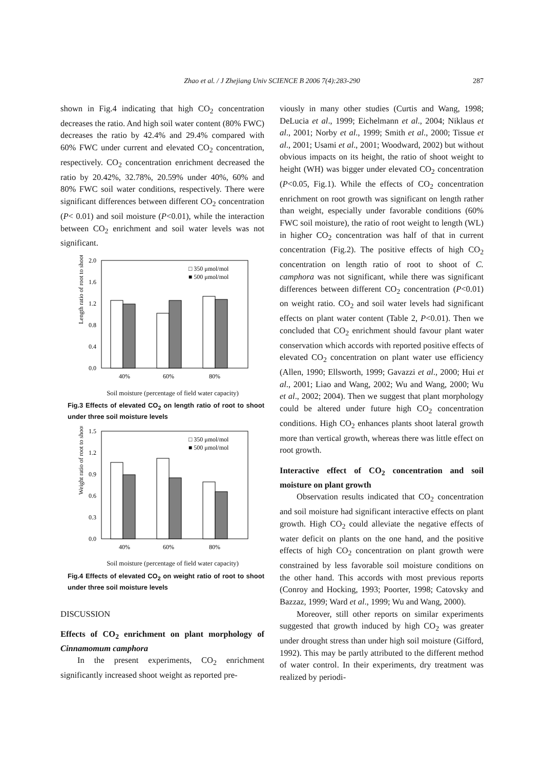Zhao et al. / J Zhejiang Univ SCIENCE B 2006 7(4):283-290
287
shown in Fig.4 indicating that high CO<sub>2</sub> concentration decreases the ratio. And high soil water content (80% FWC) decreases the ratio by 42.4% and 29.4% compared with 60% FWC under current and elevated CO<sub>2</sub> concentration, respectively. CO<sub>2</sub> concentration enrichment decreased the ratio by 20.42%, 32.78%, 20.59% under 40%, 60% and 80% FWC soil water conditions, respectively. There were significant differences between different CO<sub>2</sub> concentration (P< 0.01) and soil moisture (P<0.01), while the interaction between CO<sub>2</sub> enrichment and soil water levels was not significant.
Length ratio of root to shoot
2.0
1.6
1.2
0.8
0.4
0.0
□ 350 μmol/mol
■ 500 μmol/mol
40%
60%
80%
Soil moisture (percentage of field water capacity)
Fig.3 Effects of elevated CO<sub>2</sub> on length ratio of root to shoot under three soil moisture levels
Weight ratio of root to shoot
1.5
1.2
0.9
0.6
0.3
0.0
□ 350 μmol/mol
■ 500 μmol/mol
40%
60%
80%
Soil moisture (percentage of field water capacity)
Fig.4 Effects of elevated CO<sub>2</sub> on weight ratio of root to shoot under three soil moisture levels
DISCUSSION
Effects of CO<sub>2</sub> enrichment on plant morphology of Cinnamomum camphora
In the present experiments, CO<sub>2</sub> enrichment significantly increased shoot weight as reported pre-
viously in many other studies (Curtis and Wang, 1998; DeLucia et al., 1999; Eichelmann et al., 2004; Niklaus et al., 2001; Norby et al., 1999; Smith et al., 2000; Tissue et al., 2001; Usami et al., 2001; Woodward, 2002) but without obvious impacts on its height, the ratio of shoot weight to height (WH) was bigger under elevated CO<sub>2</sub> concentration (P<0.05, Fig.1). While the effects of CO<sub>2</sub> concentration enrichment on root growth was significant on length rather than weight, especially under favorable conditions (60% FWC soil moisture), the ratio of root weight to length (WL) in higher CO<sub>2</sub> concentration was half of that in current concentration (Fig.2). The positive effects of high CO<sub>2</sub> concentration on length ratio of root to shoot of C. camphora was not significant, while there was significant differences between different CO<sub>2</sub> concentration (P<0.01) on weight ratio. CO<sub>2</sub> and soil water levels had significant effects on plant water content (Table 2, P<0.01). Then we concluded that CO<sub>2</sub> enrichment should favour plant water conservation which accords with reported positive effects of elevated CO<sub>2</sub> concentration on plant water use efficiency (Allen, 1990; Ellsworth, 1999; Gavazzi et al., 2000; Hui et al., 2001; Liao and Wang, 2002; Wu and Wang, 2000; Wu et al., 2002; 2004). Then we suggest that plant morphology could be altered under future high CO<sub>2</sub> concentration conditions. High CO<sub>2</sub> enhances plants shoot lateral growth more than vertical growth, whereas there was little effect on root growth.
Interactive effect of CO<sub>2</sub> concentration and soil moisture on plant growth
Observation results indicated that CO<sub>2</sub> concentration and soil moisture had significant interactive effects on plant growth. High CO<sub>2</sub> could alleviate the negative effects of water deficit on plants on the one hand, and the positive effects of high CO<sub>2</sub> concentration on plant growth were constrained by less favorable soil moisture conditions on the other hand. This accords with most previous reports (Conroy and Hocking, 1993; Poorter, 1998; Catovsky and Bazzaz, 1999; Ward et al., 1999; Wu and Wang, 2000).
Moreover, still other reports on similar experiments suggested that growth induced by high CO<sub>2</sub> was greater under drought stress than under high soil moisture (Gifford, 1992). This may be partly attributed to the different method of water control. In their experiments, dry treatment was realized by periodi-